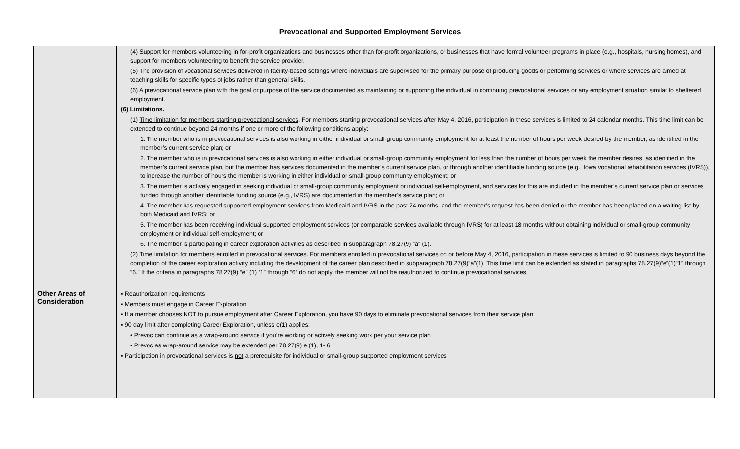Prevocational and Supported Employment Services
| | (4) Support for members volunteering in for-profit organizations and businesses other than for-profit organizations, or businesses that have formal volunteer programs in place (e.g., hospitals, nursing homes), and support for members volunteering to benefit the service provider. (5) The provision of vocational services delivered in facility-based settings where individuals are supervised for the primary purpose of producing goods or performing services or where services are aimed at teaching skills for specific types of jobs rather than general skills. (6) A prevocational service plan with the goal or purpose of the service documented as maintaining or supporting the individual in continuing prevocational services or any employment situation similar to sheltered employment. (6) Limitations. (1) Time limitation for members starting prevocational services . For members starting prevocational services after May 4, 2016, participation in these services is limited to 24 calendar months. This time limit can be extended to continue beyond 24 months if one or more of the following conditions apply: 1. The member who is in prevocational services is also working in either individual or small-group community employment for at least the number of hours per week desired by the member, as identified in the member’s current service plan; or 2. The member who is in prevocational services is also working in either individual or small-group community employment for less than the number of hours per week the member desires, as identified in the member’s current service plan, but the member has services documented in the member’s current service plan, or through another identifiable funding source (e.g., Iowa vocational rehabilitation services (IVRS)), to increase the number of hours the member is working in either individual or small-group community employment; or 3. The member is actively engaged in seeking individual or small-group community employment or individual self-employment, and services for this are included in the member’s current service plan or services funded through another identifiable funding source (e.g., IVRS) are documented in the member’s service plan; or 4. The member has requested supported employment services from Medicaid and IVRS in the past 24 months, and the member’s request has been denied or the member has been placed on a waiting list by both Medicaid and IVRS; or 5. The member has been receiving individual supported employment services (or comparable services available through IVRS) for at least 18 months without obtaining individual or small-group community employment or individual self-employment; or 6. The member is participating in career exploration activities as described in subparagraph 78.27(9) “a” (1). (2) Time limitation for members enrolled in prevocational services. For members enrolled in prevocational services on or before May 4, 2016, participation in these services is limited to 90 business days beyond the completion of the career exploration activity including the development of the career plan described in subparagraph 78.27(9)“a”(1). This time limit can be extended as stated in paragraphs 78.27(9)“e”(1)“1” through “6.” If the criteria in paragraphs 78.27(9) “e” (1) “1” through “6” do not apply, the member will not be reauthorized to continue prevocational services. |
| Other Areas of Consideration | ▪ Reauthorization requirements ▪ Members must engage in Career Exploration ▪ If a member chooses NOT to pursue employment after Career Exploration, you have 90 days to eliminate prevocational services from their service plan ▪ 90 day limit after completing Career Exploration, unless e(1) applies: • Prevoc can continue as a wrap-around service if you’re working or actively seeking work per your service plan • Prevoc as wrap-around service may be extended per 78.27(9) e (1), 1- 6 ▪ Participation in prevocational services is not a prerequisite for individual or small-group supported employment services |